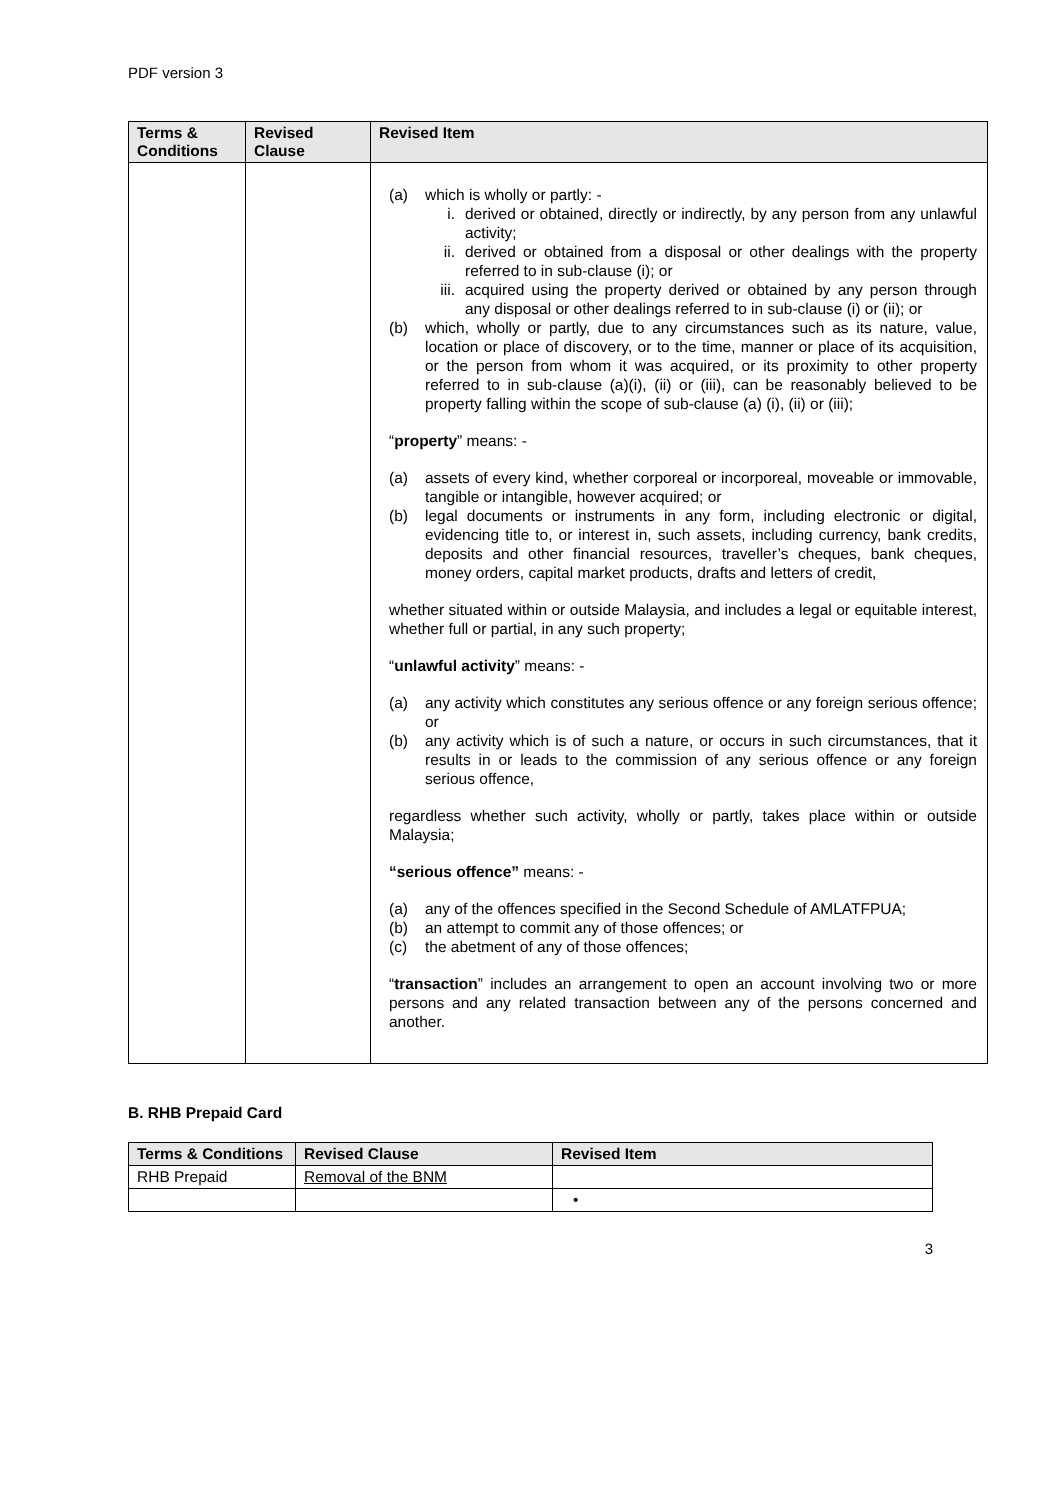PDF version 3
| Terms & Conditions | Revised Clause | Revised Item |
| --- | --- | --- |
| | | (a) which is wholly or partly: - i. derived or obtained, directly or indirectly, by any person from any unlawful activity; ii. derived or obtained from a disposal or other dealings with the property referred to in sub-clause (i); or iii. acquired using the property derived or obtained by any person through any disposal or other dealings referred to in sub-clause (i) or (ii); or (b) which, wholly or partly, due to any circumstances such as its nature, value, location or place of discovery, or to the time, manner or place of its acquisition, or the person from whom it was acquired, or its proximity to other property referred to in sub-clause (a)(i), (ii) or (iii), can be reasonably believed to be property falling within the scope of sub-clause (a) (i), (ii) or (iii); “ property ” means: - (a) assets of every kind, whether corporeal or incorporeal, moveable or immovable, tangible or intangible, however acquired; or (b) legal documents or instruments in any form, including electronic or digital, evidencing title to, or interest in, such assets, including currency, bank credits, deposits and other financial resources, traveller’s cheques, bank cheques, money orders, capital market products, drafts and letters of credit, whether situated within or outside Malaysia, and includes a legal or equitable interest, whether full or partial, in any such property; “ unlawful activity ” means: - (a) any activity which constitutes any serious offence or any foreign serious offence; or (b) any activity which is of such a nature, or occurs in such circumstances, that it results in or leads to the commission of any serious offence or any foreign serious offence, regardless whether such activity, wholly or partly, takes place within or outside Malaysia; “serious offence” means: - (a) any of the offences specified in the Second Schedule of AMLATFPUA; (b) an attempt to commit any of those offences; or (c) the abetment of any of those offences; “ transaction ” includes an arrangement to open an account involving two or more persons and any related transaction between any of the persons concerned and another. |
B. RHB Prepaid Card
| Terms & Conditions | Revised Clause | Revised Item |
| --- | --- | --- |
| RHB Prepaid | Removal of the BNM | |
| | | • |
3